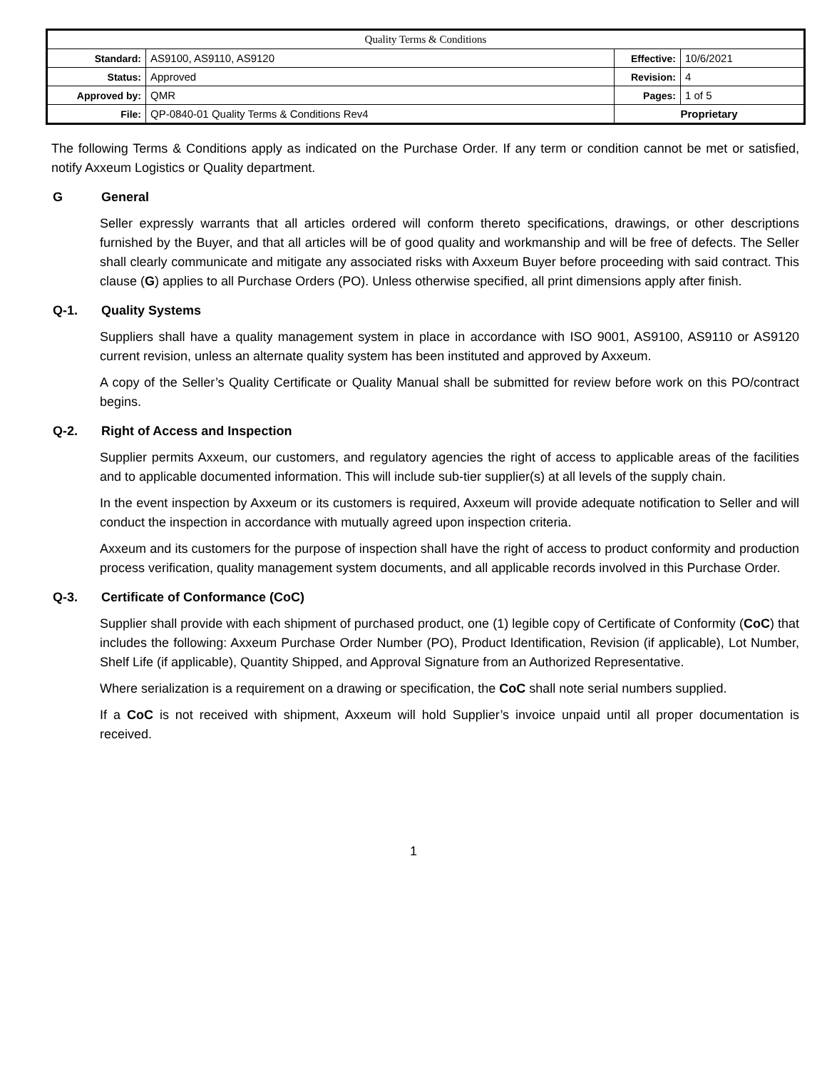| Quality Terms & Conditions | | | |
| --- | --- | --- | --- |
| Standard: | AS9100, AS9110, AS9120 | Effective: | 10/6/2021 |
| Status: | Approved | Revision: | 4 |
| Approved by: | QMR | Pages: | 1 of 5 |
| File: | QP-0840-01 Quality Terms & Conditions Rev4 | Proprietary | |
The following Terms & Conditions apply as indicated on the Purchase Order. If any term or condition cannot be met or satisfied, notify Axxeum Logistics or Quality department.
G General
Seller expressly warrants that all articles ordered will conform thereto specifications, drawings, or other descriptions furnished by the Buyer, and that all articles will be of good quality and workmanship and will be free of defects. The Seller shall clearly communicate and mitigate any associated risks with Axxeum Buyer before proceeding with said contract. This clause (G) applies to all Purchase Orders (PO). Unless otherwise specified, all print dimensions apply after finish.
Q-1. Quality Systems
Suppliers shall have a quality management system in place in accordance with ISO 9001, AS9100, AS9110 or AS9120 current revision, unless an alternate quality system has been instituted and approved by Axxeum.
A copy of the Seller’s Quality Certificate or Quality Manual shall be submitted for review before work on this PO/contract begins.
Q-2. Right of Access and Inspection
Supplier permits Axxeum, our customers, and regulatory agencies the right of access to applicable areas of the facilities and to applicable documented information. This will include sub-tier supplier(s) at all levels of the supply chain.
In the event inspection by Axxeum or its customers is required, Axxeum will provide adequate notification to Seller and will conduct the inspection in accordance with mutually agreed upon inspection criteria.
Axxeum and its customers for the purpose of inspection shall have the right of access to product conformity and production process verification, quality management system documents, and all applicable records involved in this Purchase Order.
Q-3. Certificate of Conformance (CoC)
Supplier shall provide with each shipment of purchased product, one (1) legible copy of Certificate of Conformity (CoC) that includes the following: Axxeum Purchase Order Number (PO), Product Identification, Revision (if applicable), Lot Number, Shelf Life (if applicable), Quantity Shipped, and Approval Signature from an Authorized Representative.
Where serialization is a requirement on a drawing or specification, the CoC shall note serial numbers supplied.
If a CoC is not received with shipment, Axxeum will hold Supplier’s invoice unpaid until all proper documentation is received.
1